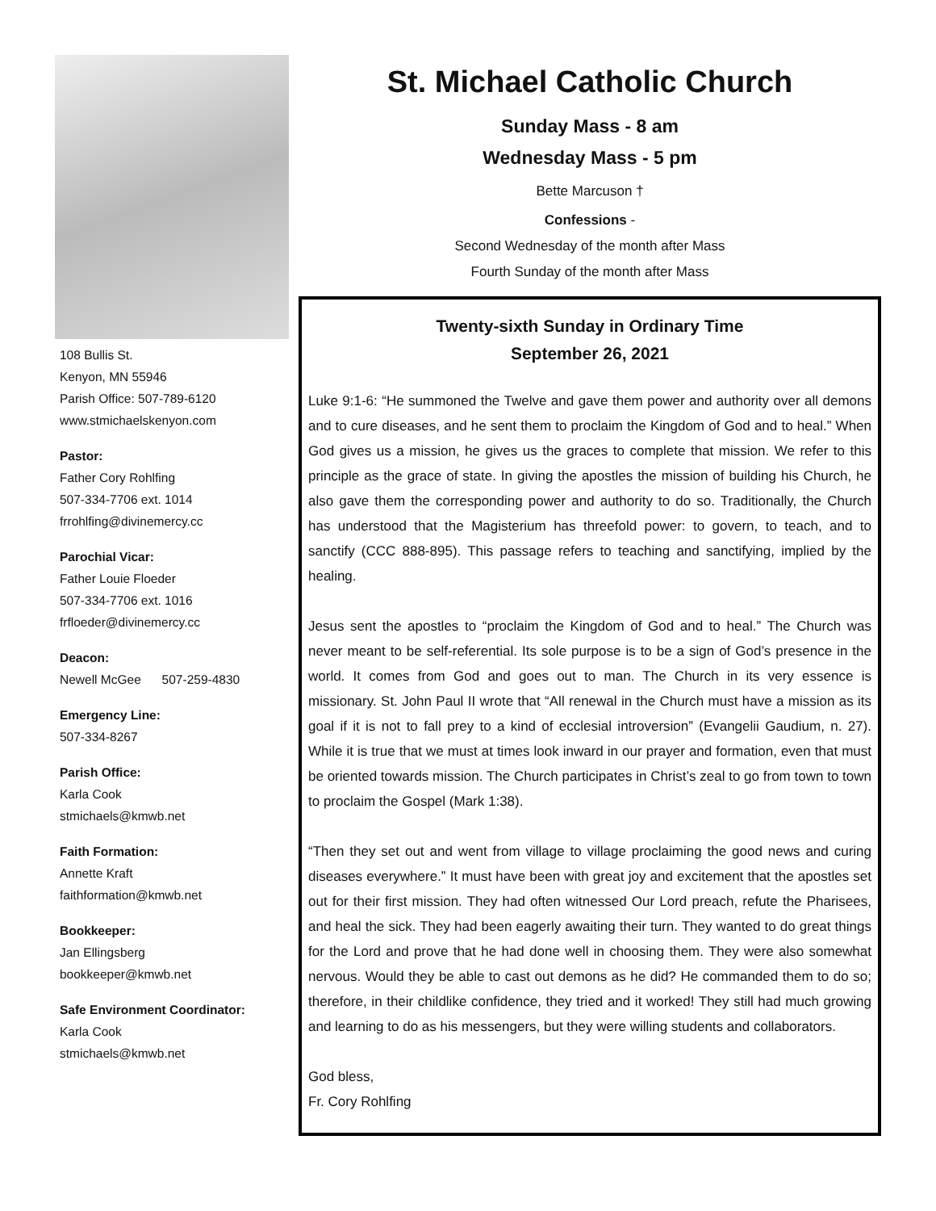108 Bullis St.
Kenyon, MN 55946
Parish Office: 507-789-6120
www.stmichaelskenyon.com
Pastor:
Father Cory Rohlfing
507-334-7706 ext. 1014
frrohlfing@divinemercy.cc
Parochial Vicar:
Father Louie Floeder
507-334-7706 ext. 1016
frfloeder@divinemercy.cc
Deacon:
Newell McGee 507-259-4830
Emergency Line:
507-334-8267
Parish Office:
Karla Cook
stmichaels@kmwb.net
Faith Formation:
Annette Kraft
faithformation@kmwb.net
Bookkeeper:
Jan Ellingsberg
bookkeeper@kmwb.net
Safe Environment Coordinator:
Karla Cook
stmichaels@kmwb.net
St. Michael Catholic Church
Sunday Mass - 8 am
Wednesday Mass - 5 pm
Bette Marcuson †
Confessions -
Second Wednesday of the month after Mass
Fourth Sunday of the month after Mass
Twenty-sixth Sunday in Ordinary Time
September 26, 2021
Luke 9:1-6: “He summoned the Twelve and gave them power and authority over all demons and to cure diseases, and he sent them to proclaim the Kingdom of God and to heal.” When God gives us a mission, he gives us the graces to complete that mission. We refer to this principle as the grace of state. In giving the apostles the mission of building his Church, he also gave them the corresponding power and authority to do so. Traditionally, the Church has understood that the Magisterium has threefold power: to govern, to teach, and to sanctify (CCC 888-895). This passage refers to teaching and sanctifying, implied by the healing.
Jesus sent the apostles to “proclaim the Kingdom of God and to heal.” The Church was never meant to be self-referential. Its sole purpose is to be a sign of God’s presence in the world. It comes from God and goes out to man. The Church in its very essence is missionary. St. John Paul II wrote that “All renewal in the Church must have a mission as its goal if it is not to fall prey to a kind of ecclesial introversion” (Evangelii Gaudium, n. 27). While it is true that we must at times look inward in our prayer and formation, even that must be oriented towards mission. The Church participates in Christ’s zeal to go from town to town to proclaim the Gospel (Mark 1:38).
“Then they set out and went from village to village proclaiming the good news and curing diseases everywhere.” It must have been with great joy and excitement that the apostles set out for their first mission. They had often witnessed Our Lord preach, refute the Pharisees, and heal the sick. They had been eagerly awaiting their turn. They wanted to do great things for the Lord and prove that he had done well in choosing them. They were also somewhat nervous. Would they be able to cast out demons as he did? He commanded them to do so; therefore, in their childlike confidence, they tried and it worked! They still had much growing and learning to do as his messengers, but they were willing students and collaborators.
God bless,
Fr. Cory Rohlfing